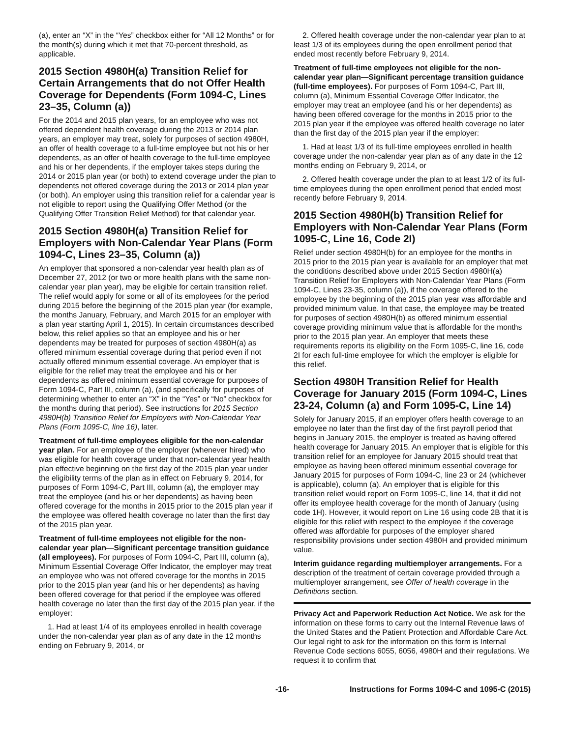(a), enter an “X” in the “Yes” checkbox either for “All 12 Months” or for the month(s) during which it met that 70-percent threshold, as applicable.
2015 Section 4980H(a) Transition Relief for Certain Arrangements that do not Offer Health Coverage for Dependents (Form 1094-C, Lines 23–35, Column (a))
For the 2014 and 2015 plan years, for an employee who was not offered dependent health coverage during the 2013 or 2014 plan years, an employer may treat, solely for purposes of section 4980H, an offer of health coverage to a full-time employee but not his or her dependents, as an offer of health coverage to the full-time employee and his or her dependents, if the employer takes steps during the 2014 or 2015 plan year (or both) to extend coverage under the plan to dependents not offered coverage during the 2013 or 2014 plan year (or both). An employer using this transition relief for a calendar year is not eligible to report using the Qualifying Offer Method (or the Qualifying Offer Transition Relief Method) for that calendar year.
2015 Section 4980H(a) Transition Relief for Employers with Non-Calendar Year Plans (Form 1094-C, Lines 23–35, Column (a))
An employer that sponsored a non-calendar year health plan as of December 27, 2012 (or two or more health plans with the same non-calendar year plan year), may be eligible for certain transition relief. The relief would apply for some or all of its employees for the period during 2015 before the beginning of the 2015 plan year (for example, the months January, February, and March 2015 for an employer with a plan year starting April 1, 2015). In certain circumstances described below, this relief applies so that an employee and his or her dependents may be treated for purposes of section 4980H(a) as offered minimum essential coverage during that period even if not actually offered minimum essential coverage. An employer that is eligible for the relief may treat the employee and his or her dependents as offered minimum essential coverage for purposes of Form 1094-C, Part III, column (a), (and specifically for purposes of determining whether to enter an “X” in the “Yes” or “No” checkbox for the months during that period). See instructions for 2015 Section 4980H(b) Transition Relief for Employers with Non-Calendar Year Plans (Form 1095-C, line 16), later.
Treatment of full-time employees eligible for the non-calendar year plan. For an employee of the employer (whenever hired) who was eligible for health coverage under that non-calendar year health plan effective beginning on the first day of the 2015 plan year under the eligibility terms of the plan as in effect on February 9, 2014, for purposes of Form 1094-C, Part III, column (a), the employer may treat the employee (and his or her dependents) as having been offered coverage for the months in 2015 prior to the 2015 plan year if the employee was offered health coverage no later than the first day of the 2015 plan year.
Treatment of full-time employees not eligible for the non-calendar year plan—Significant percentage transition guidance (all employees). For purposes of Form 1094-C, Part III, column (a), Minimum Essential Coverage Offer Indicator, the employer may treat an employee who was not offered coverage for the months in 2015 prior to the 2015 plan year (and his or her dependents) as having been offered coverage for that period if the employee was offered health coverage no later than the first day of the 2015 plan year, if the employer:
1. Had at least 1/4 of its employees enrolled in health coverage under the non-calendar year plan as of any date in the 12 months ending on February 9, 2014, or
2. Offered health coverage under the non-calendar year plan to at least 1/3 of its employees during the open enrollment period that ended most recently before February 9, 2014.
Treatment of full-time employees not eligible for the non-calendar year plan—Significant percentage transition guidance (full-time employees). For purposes of Form 1094-C, Part III, column (a), Minimum Essential Coverage Offer Indicator, the employer may treat an employee (and his or her dependents) as having been offered coverage for the months in 2015 prior to the 2015 plan year if the employee was offered health coverage no later than the first day of the 2015 plan year if the employer:
1. Had at least 1/3 of its full-time employees enrolled in health coverage under the non-calendar year plan as of any date in the 12 months ending on February 9, 2014, or
2. Offered health coverage under the plan to at least 1/2 of its full-time employees during the open enrollment period that ended most recently before February 9, 2014.
2015 Section 4980H(b) Transition Relief for Employers with Non-Calendar Year Plans (Form 1095-C, Line 16, Code 2I)
Relief under section 4980H(b) for an employee for the months in 2015 prior to the 2015 plan year is available for an employer that met the conditions described above under 2015 Section 4980H(a) Transition Relief for Employers with Non-Calendar Year Plans (Form 1094-C, Lines 23-35, column (a)), if the coverage offered to the employee by the beginning of the 2015 plan year was affordable and provided minimum value. In that case, the employee may be treated for purposes of section 4980H(b) as offered minimum essential coverage providing minimum value that is affordable for the months prior to the 2015 plan year. An employer that meets these requirements reports its eligibility on the Form 1095-C, line 16, code 2I for each full-time employee for which the employer is eligible for this relief.
Section 4980H Transition Relief for Health Coverage for January 2015 (Form 1094-C, Lines 23-24, Column (a) and Form 1095-C, Line 14)
Solely for January 2015, if an employer offers health coverage to an employee no later than the first day of the first payroll period that begins in January 2015, the employer is treated as having offered health coverage for January 2015. An employer that is eligible for this transition relief for an employee for January 2015 should treat that employee as having been offered minimum essential coverage for January 2015 for purposes of Form 1094-C, line 23 or 24 (whichever is applicable), column (a). An employer that is eligible for this transition relief would report on Form 1095-C, line 14, that it did not offer its employee health coverage for the month of January (using code 1H). However, it would report on Line 16 using code 2B that it is eligible for this relief with respect to the employee if the coverage offered was affordable for purposes of the employer shared responsibility provisions under section 4980H and provided minimum value.
Interim guidance regarding multiemployer arrangements. For a description of the treatment of certain coverage provided through a multiemployer arrangement, see Offer of health coverage in the Definitions section.
Privacy Act and Paperwork Reduction Act Notice. We ask for the information on these forms to carry out the Internal Revenue laws of the United States and the Patient Protection and Affordable Care Act. Our legal right to ask for the information on this form is Internal Revenue Code sections 6055, 6056, 4980H and their regulations. We request it to confirm that
-16-
Instructions for Forms 1094-C and 1095-C (2015)